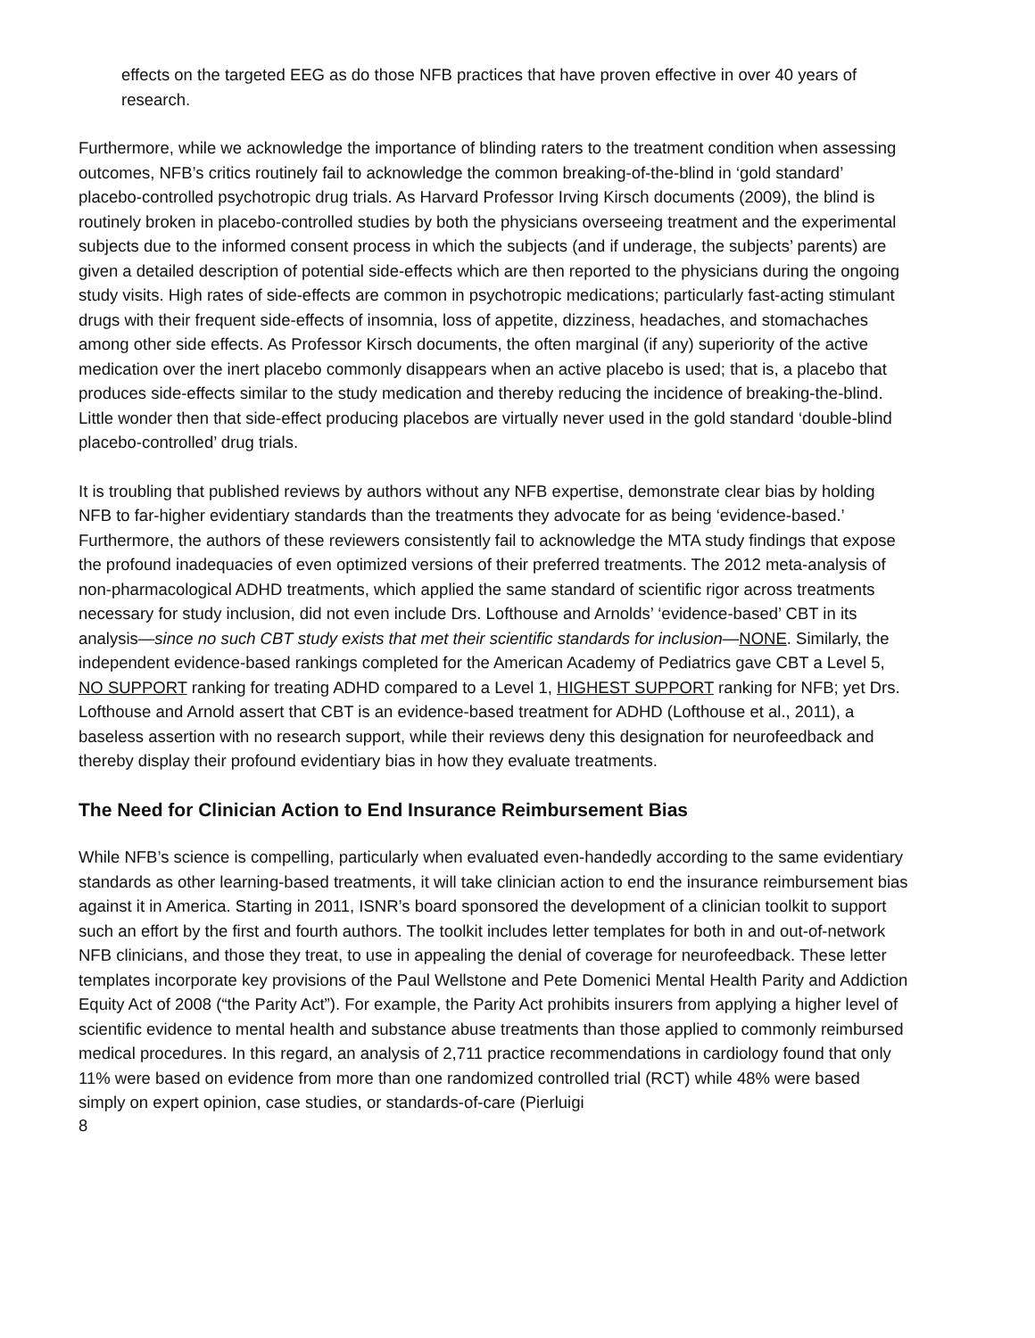effects on the targeted EEG as do those NFB practices that have proven effective in over 40 years of research.
Furthermore, while we acknowledge the importance of blinding raters to the treatment condition when assessing outcomes, NFB’s critics routinely fail to acknowledge the common breaking-of-the-blind in ‘gold standard’ placebo-controlled psychotropic drug trials. As Harvard Professor Irving Kirsch documents (2009), the blind is routinely broken in placebo-controlled studies by both the physicians overseeing treatment and the experimental subjects due to the informed consent process in which the subjects (and if underage, the subjects’ parents) are given a detailed description of potential side-effects which are then reported to the physicians during the ongoing study visits. High rates of side-effects are common in psychotropic medications; particularly fast-acting stimulant drugs with their frequent side-effects of insomnia, loss of appetite, dizziness, headaches, and stomachaches among other side effects. As Professor Kirsch documents, the often marginal (if any) superiority of the active medication over the inert placebo commonly disappears when an active placebo is used; that is, a placebo that produces side-effects similar to the study medication and thereby reducing the incidence of breaking-the-blind. Little wonder then that side-effect producing placebos are virtually never used in the gold standard ‘double-blind placebo-controlled’ drug trials.
It is troubling that published reviews by authors without any NFB expertise, demonstrate clear bias by holding NFB to far-higher evidentiary standards than the treatments they advocate for as being ‘evidence-based.’ Furthermore, the authors of these reviewers consistently fail to acknowledge the MTA study findings that expose the profound inadequacies of even optimized versions of their preferred treatments. The 2012 meta-analysis of non-pharmacological ADHD treatments, which applied the same standard of scientific rigor across treatments necessary for study inclusion, did not even include Drs. Lofthouse and Arnolds’ ‘evidence-based’ CBT in its analysis—since no such CBT study exists that met their scientific standards for inclusion—NONE. Similarly, the independent evidence-based rankings completed for the American Academy of Pediatrics gave CBT a Level 5, NO SUPPORT ranking for treating ADHD compared to a Level 1, HIGHEST SUPPORT ranking for NFB; yet Drs. Lofthouse and Arnold assert that CBT is an evidence-based treatment for ADHD (Lofthouse et al., 2011), a baseless assertion with no research support, while their reviews deny this designation for neurofeedback and thereby display their profound evidentiary bias in how they evaluate treatments.
The Need for Clinician Action to End Insurance Reimbursement Bias
While NFB’s science is compelling, particularly when evaluated even-handedly according to the same evidentiary standards as other learning-based treatments, it will take clinician action to end the insurance reimbursement bias against it in America. Starting in 2011, ISNR’s board sponsored the development of a clinician toolkit to support such an effort by the first and fourth authors. The toolkit includes letter templates for both in and out-of-network NFB clinicians, and those they treat, to use in appealing the denial of coverage for neurofeedback. These letter templates incorporate key provisions of the Paul Wellstone and Pete Domenici Mental Health Parity and Addiction Equity Act of 2008 (“the Parity Act”). For example, the Parity Act prohibits insurers from applying a higher level of scientific evidence to mental health and substance abuse treatments than those applied to commonly reimbursed medical procedures. In this regard, an analysis of 2,711 practice recommendations in cardiology found that only 11% were based on evidence from more than one randomized controlled trial (RCT) while 48% were based simply on expert opinion, case studies, or standards-of-care (Pierluigi
8